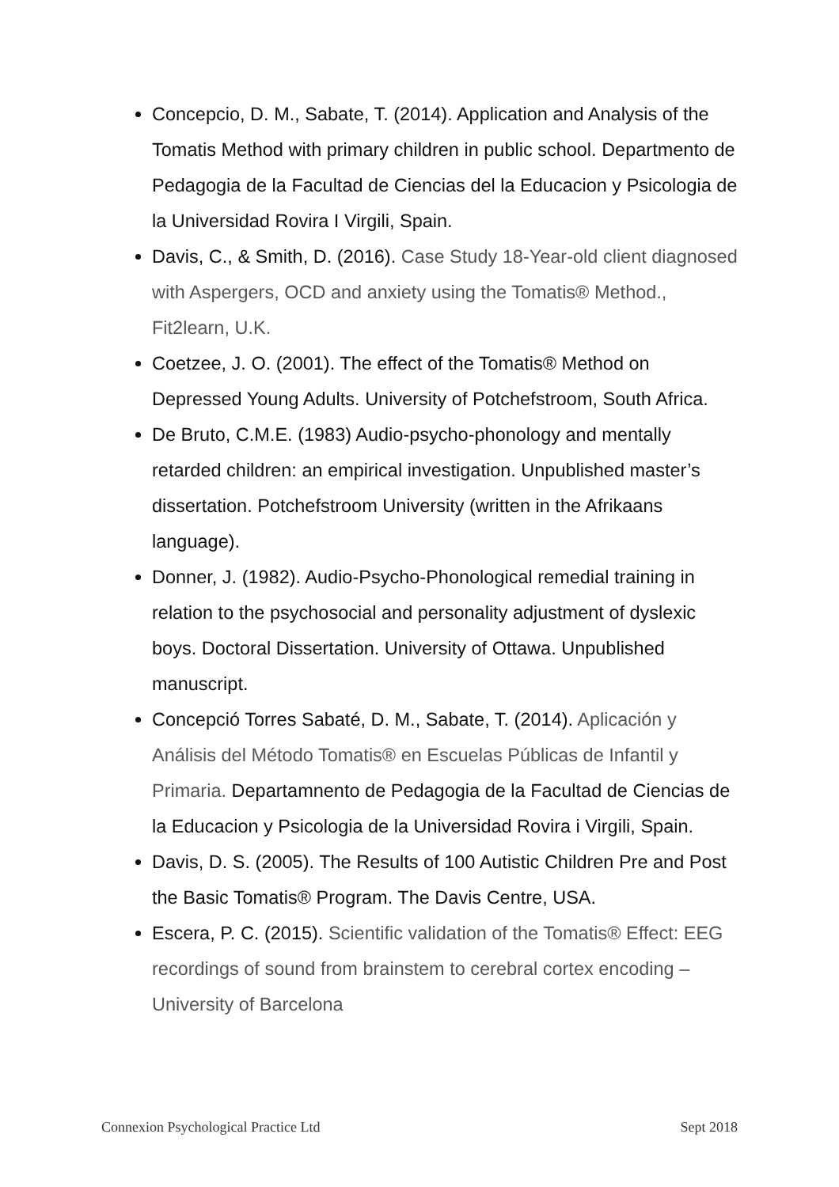Concepcio, D. M., Sabate, T. (2014). Application and Analysis of the Tomatis Method with primary children in public school. Departmento de Pedagogia de la Facultad de Ciencias del la Educacion y Psicologia de la Universidad Rovira I Virgili, Spain.
Davis, C., & Smith, D. (2016). Case Study 18-Year-old client diagnosed with Aspergers, OCD and anxiety using the Tomatis® Method., Fit2learn, U.K.
Coetzee, J. O. (2001). The effect of the Tomatis® Method on Depressed Young Adults. University of Potchefstroom, South Africa.
De Bruto, C.M.E. (1983) Audio-psycho-phonology and mentally retarded children: an empirical investigation. Unpublished master’s dissertation. Potchefstroom University (written in the Afrikaans language).
Donner, J. (1982). Audio-Psycho-Phonological remedial training in relation to the psychosocial and personality adjustment of dyslexic boys. Doctoral Dissertation. University of Ottawa. Unpublished manuscript.
Concepció Torres Sabaté, D. M., Sabate, T. (2014). Aplicación y Análisis del Método Tomatis® en Escuelas Públicas de Infantil y Primaria. Departamnento de Pedagogia de la Facultad de Ciencias de la Educacion y Psicologia de la Universidad Rovira i Virgili, Spain.
Davis, D. S. (2005). The Results of 100 Autistic Children Pre and Post the Basic Tomatis® Program. The Davis Centre, USA.
Escera, P. C. (2015). Scientific validation of the Tomatis® Effect: EEG recordings of sound from brainstem to cerebral cortex encoding – University of Barcelona
Connexion Psychological Practice Ltd Sept 2018